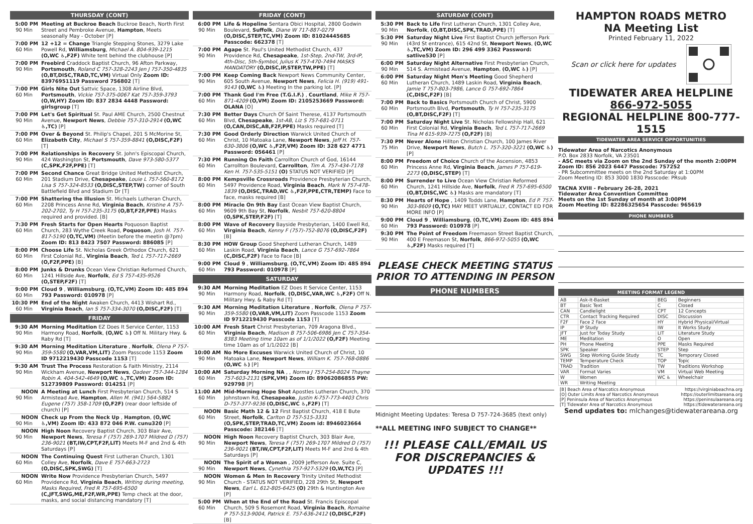THURSDAY (CONT)
5:00 PM
90 Min
Meeting at Buckroe Beach Buckroe Beach, North First Street and Pembroke Avenue, Hampton, Meets seasonally May - October [P]
7:00 PM
60 Min
12 +12 = Change Triangle Stepping Stones, 3279 Lake Powell Rd, Williamsburg, Michael A. 804-939-1215 (O,WC ♿,F2F) White tent behind the clubhouse [P]
7:00 PM
90 Min
Freebird Craddock Baptist Church, 96 Afton Parkway, Portsmouth, Roland C 757-328-2243 Jen J 757-350-4835 (O,BT,DISC,TRAD,TC,VM) Virtual Only Zoom ID: 83976951119 Password 756802 [T]
7:00 PM
60 Min
Girls Nite Out Sattvic Space, 1308 Airline Blvd, Portsmouth, Vickie 757-375-0067 Kat 757-359-3793 (O,W,HY) Zoom ID: 837 2834 4448 Password: girlsgroup [T]
7:00 PM
90 Min
Let's Get Spiritual St. Paul AME Church, 2500 Chestnut Avenue, Newport News, Debbie 757-310-2914 (O,WC ♿,TC) [P]
7:00 PM
60 Min
Over & Beyond St. Philip's Chapel, 201 S McMorine St, Elizabeth City, Michael S 757-359-8841 (O,DISC,F2F) [T]
7:00 PM
90 Min
Relationships in Recovery St. John's Episcopal Church, 424 Washington St, Portsmouth, Dave 973-580-5377 (C,SPK,F2F,PPE) [T]
7:00 PM
60 Min
Second Chance Great Bridge United Methodist Church, 201 Stadium Drive, Chesapeake, Louie L 757-560-8172 Lisa S 757-324-8533 (O,DISC,STEP,TW) corner of South Battlefield Blvd and Stadium Dr [T]
7:00 PM
60 Min
Shattering the Illusion St. Michaels Lutheran Church, 2208 Princess Anne Rd, Virginia Beach, Kristine A 757-202-2702, Ty H 757-235-3175 (O,BT,F2F,PPE) Masks required and provided. [B]
7:30 PM
60 Min
Fresh Starts for Open Hearts Poquoson Baptist Church, 283 Wythe Creek Road, Poquoson, Josh H. 757-817-5190 (O,TC,VM) (Meetin before the meetin @7pm) Zoom ID: 813 8423 7507 Password: 886085 [P]
8:00 PM
60 Min
Choose Life St. Nicholas Greek Orthodox Church, 621 First Colonial Rd., Virginia Beach, Ted L 757-717-2669 (O,F2F,PPE) [B]
8:00 PM
60 Min
Junks & Drunks Ocean View Christian Reformed Church, 1241 Hillside Ave, Norfolk, Ed S 757-435-9526 (O,STEP,F2F) [T]
9:00 PM
60 Min
Cloud 9 , Williamsburg, (O,TC,VM) Zoom ID: 485 894 793 Password: 010978 [P]
10:30 PM
60 Min
End of the Night Awaken Church, 4413 Wishart Rd., Virginia Beach, Ian S 757-334-3070 (O,DISC,F2F) [T]
FRIDAY
9:30 AM
90 Min
Morning Meditation EZ Does It Service Center, 1153 Harmony Road, Norfolk, (O,WC ♿) Off N. Military Hwy. & Raby Rd [T]
9:30 AM
90 Min
Morning Meditation Literature , Norfolk, Olena P 757-359-5580 (O,VAR,VM,LIT) Zoom Passcode 1153 Zoom ID 9712219430 Passcode 1153 [T]
9:30 AM
90 Min
Trust The Process Restoration & Faith Ministry, 2114 Wickham Avenue, Newport News, Qadeer 757-344-1284 Robin A. 404-542-4649 (O,WC ♿,TC,VM) Zoom ID: 512739809 Password: 014251 [P]
NOON
90 Min
A Meeting at Lunch First Presbyterian Church, 514 S Armistead Ave, Hampton, Allen M. (941) 564-5882 Eugene (757) 358-1709 (O,F2F) (rear door leftside of church) [P]
NOON
90 Min
Check up From the Neck Up , Hampton, (O,WC ♿,VM) Zoom ID: 433 872 046 P.W. cunu320 [P]
NOON
90 Min
High Noon Recovery Baptist Church, 303 Blair Ave, Newport News, Teresa F (757) 269-1707 Mildred D (757) 236-9021 (BT,IW,CPT,F2F,LIT) Meets M-F and 2nd & 4th Saturdays [P]
NOON
60 Min
The Continuing Quest First Lutheran Church, 1301 Colley Ave, Norfolk, Dave E 757-663-2723 (O,DISC,SPK,SWG) [T]
NOON
60 Min
Write Now Providence Presbyterian Church, 5497 Providence Rd, Virginia Beach, Writing during meeting, Masks Required, Fred R 757-695-6500 (C,JFT,SWG,ME,F2F,WR,PPE) Temp check at the door, masks, and social distancing mandatory [T]
FRIDAY (CONT)
6:00 PM
90 Min
Life & Hopeline Sentara Obici Hospital, 2800 Godwin Boulevard, Suffolk, Diane W 717-887-0279 (O,DISC,STEP,TC,VM) Zoom ID: 81024445685 Passcode: 662378 [T]
7:00 PM
90 Min
Agape St. Paul's United Methodist Church, 437 Providence Rd, Chesapeake, 1st-Step, 2nd-TW, 3rd-IP, 4th-Disc, 5th-Symbol, Julius K 757-470-7494 MASKS MANDATORY (O,DISC,IP,STEP,TW,PPE) [T]
7:00 PM
90 Min
Keep Coming Back Newport News Community Center, 605 South Avenue, Newport News, Felicia H. (919) 491-9143 (O,WC ♿) Meeting In the parking lot. [P]
7:00 PM
60 Min
Thank God I'm Free (T.G.I.F.) , Courtland, Mike R 757-871-4209 (O,VM) Zoom ID: 2105253669 Password: OLANA [O]
7:30 PM
60 Min
Better Days Church Of Saint Therese, 4137 Portsmouth Blvd, Chesapeake, 1st-AB, Liz S 757-681-0711 (O,CAN,DISC,AB,F2F,PPE) Masks required [T]
7:30 PM
60 Min
Good Orderly Direction Warwick United Church of Christ, 10 Matoaka Lane, Newport News, Jeff H. 757-630-3806 (O,WC ♿,F2F,VM) Zoom ID: 328 627 4771 Password: 056461 [P]
7:30 PM
60 Min
Running On Faith Carrollton Church of God, 16144 Carrollton Boulevard, Carrollton, Tim A. 757-434-7178 Ken H. 757-535-5151 (O) STATUS NOT VERIFIED [P]
8:00 PM
60 Min
Kempsville Crossroads Providence Presbyterian Church, 5497 Providence Road, Virginia Beach, Mark N 757-478-1839 (O,DISC,TRAD,WC ♿,F2F,PPE,CTR,TEMP) Face to face, masks required [B]
8:00 PM
60 Min
Miracle On 9th Bay East Ocean View Baptist Church, 9609 9th Bay St, Norfolk, Nesbit 757-620-8804 (O,SPK,STEP,F2F) [T]
8:00 PM
60 Min
Wave of Recovery Bayside Presbyterian, 1400 Ewell Rd, Virginia Beach, Kenny F (757)-752-8076 (O,DISC,F2F) [B]
8:30 PM
60 Min
HOW Group Good Shepherd Lutheran Church, 1489 Laskin Road, Virginia Beach, Lance G 757-692-7864 (C,DISC,F2F) Face to Face [B]
9:00 PM
60 Min
Cloud 9 , Williamsburg, (O,TC,VM) Zoom ID: 485 894 793 Password: 010978 [P]
SATURDAY
9:30 AM
90 Min
Morning Meditation EZ Does It Service Center, 1153 Harmony Road, Norfolk, (O,DISC,VAR,WC ♿,F2F) Off N. Military Hwy. & Raby Rd [T]
9:30 AM
90 Min
Morning Meditation Literature , Norfolk, Olena P 757-359-5580 (O,VAR,VM,LIT) Zoom Passcode 1153 Zoom ID 9712219430 Passcode 1153 [T]
10:00 AM
60 Min
Fresh Start Christ Presbyterian, 709 Aragona Blvd., Virginia Beach, Madison B 757-506-6986 Jen C 757-354-8383 Meeting time 10am as of 1/1/2022 (O,F2F) Meeting time 10am as of 1/1/2022 [B]
10:00 AM
90 Min
No More Excuses Warwick United Church of Christ, 10 Matoaka Lane, Newport News, William K. 757-768-0886 (O,WC ♿) [P]
10:00 AM
60 Min
Saturday Morning NA , , Norma J 757-254-8024 Thayne 757-603-2131 (SPK,VM) Zoom ID: 89062086855 PW: 929798 [P]
11:00 AM
60 Min
Mid-Morning Hope Shot Apostles Lutheran Church, 370 Johnstown Rd, Chesapeake, Justin K-757-773-4403 Chris D-757-377-9236 (O,DISC,WC ♿,F2F) [T]
NOON
60 Min
Basic Math 12 & 12 First Baptist Church, 418 E Bute Street, Norfolk, Carlton D 757-515-3331 (O,SPK,STEP,TRAD,TC,VM) Zoom id: 8946023664 Passcode: 382146 [T]
NOON
90 Min
High Noon Recovery Baptist Church, 303 Blair Ave, Newport News, Teresa F (757) 269-1707 Mildred D (757) 236-9021 (BT,IW,CPT,F2F,LIT) Meets M-F and 2nd & 4th Saturdays [P]
NOON
90 Min
The Spirit of a Woman , 2009 Jefferson Ave. Suite C, Newport News, Cynethia 757-927-5329 (O,W,TC) [P]
NOON
90 Min
Women & Men In Recovery Trinity United Methodist Church - STATUS NOT VERIFIED, 228 29th St, Newport News, Earl L. 612-805-6425 (O) 29th & Huntington Ave [P]
5:00 PM
60 Min
When at the End of the Road St. Francis Episcopal Church, 509 S Rosemont Road, Virginia Beach, Romaine P 757-513-9004, Patrick E. 757-636-2412 (O,DISC,F2F) [B]
SATURDAY (CONT)
5:30 PM
90 Min
Back to Life First Lutheran Church, 1301 Colley Ave, Norfolk, (O,BT,DISC,SPK,TRAD,PPE) [T]
5:30 PM
90 Min
Saturday Night Live First Baptist Church Jefferson Park (43rd St entrance), 615 42nd St, Newport News, (O,WC ♿,TC,VM) Zoom ID: 296 499 3362 Password: satlive530 [P]
6:00 PM
90 Min
Saturday Night Alternative First Presbyterian Church, 514 S. Armistead Avenue, Hampton, (O,WC ♿) [P]
6:00 PM
60 Min
Saturday Night Men's Meeting Good Shepherd Lutheran Church, 1489 Laskin Road, Virginia Beach, Jamie T 757-803-7986, Lance G 757-692-7864 (C,DISC,F2F) [B]
7:00 PM
60 Min
Back to Basics Portsmouth Church of Christ, 5900 Portsmouth Blvd, Portsmouth, Ty H 757-235-3175 (O,BT,DISC,F2F) [T]
7:00 PM
60 Min
Saturday Night Live St. Nicholas Fellowship Hall, 621 First Colonial Rd, Virginia Beach, Ted L 757-717-2669 Tina M 615-939-7275 (O,F2F) [B]
7:30 PM
75 Min
Never Alone Hillton Christian Church, 100 James River Drive, Newport News, Butch L. 757-320-3221 (O,WC ♿) [P]
8:00 PM
60 Min
Freedom of Choice Church of the Ascension, 4853 Princess Anne Rd, Virginia Beach, James P 757-619-2273 (O,DISC,STEP) [T]
8:00 PM
60 Min
Surrender to Live Ocean View Christian Reformed Church, 1241 Hillside Ave, Norfolk, Fred R 757-695-6500 (O,BT,DISC,WC ♿) Masks are mandatory [T]
8:30 PM
90 Min
Hearts of Hope , 1409 Todds Lane, Hampton, Ed P. 757-303-8609 (O,TC) MAY MEET VIRTUALLY, CONTACT ED FOR MORE INFO [P]
9:00 PM
60 Min
Cloud 9 , Williamsburg, (O,TC,VM) Zoom ID: 485 894 793 Password: 010978 [P]
9:30 PM
90 Min
The Point of Freedom Freemason Street Baptist Church, 400 E Freemason St, Norfolk, 866-972-5055 (O,WC ♿,F2F) Masks required [T]
PLEASE CHECK MEETING STATUS PRIOR TO ATTENDING IN PERSON
PHONE NUMBERS
Midnight Meeting Updates: Teresa D 757-724-3685 (text only)
**ALL MEETING INFO SUBJECT TO CHANGE**
!!! PLEASE CALL/EMAIL US FOR DISCREPANCIES & UPDATES !!!
HAMPTON ROADS METRO
NA Meeting List
Printed February 11, 2022
Scan or click here for updates
TIDEWATER AREA HELPLINE
866-972-5055
REGIONAL HELPLINE 800-777-1515
TIDEWATER AREA SERVICE OPPORTUNITIES
Tidewater Area of Narcotics Anonymous
P.O. Box 2833 Norfolk, VA 23501
- ASC meets via Zoom on the 2nd Sunday of the month 2:00PM
Zoom ID: 856 2023 6447 Passcode: 757252
- PR Subcommittee meets on the 2nd Saturday at 1:00PM
Zoom Meeting ID: 853 3000 1830 Passcode: PRsub
TACNA XVIII - February 26-28, 2021
Tidewater Area Convention Committee
Meets on the 1st Sunday of month at 3:00PM
Zoom Meeting ID: 82286325654 Passcode: 965619
PHONE NUMBERS
MEETING FORMAT LEGEND
| AB | Ask-It-Basket | BEG | Beginners |
| BT | Basic Text | C | Closed |
| CAN | Candlelight | CPT | 12 Concepts |
| CTR | Contact Tracking Required | DISC | Discussion |
| F2F | Face 2 Face | HY | Hybrid Physical/Virtual |
| IP | IP Study | IW | It Works Study |
| JFT | Just for Today Study | LIT | Literature Study |
| ME | Meditation | O | Open |
| PH | Phone Meeting | PPE | Masks Required |
| SPK | Speaker | STEP | Step |
| SWG | Step Working Guide Study | TC | Temporary Closed |
| TEMP | Temperature Check | TOP | Topic |
| TRAD | Tradition | TW | Traditions Workshop |
| VAR | Format Varies | VM | Virtual Web Meeting |
| W | Women | WC ♿ | Wheelchair |
| WR | Writing Meeting | | |
| [B] Beach Area of Narcotics Anonymous | https://virginiabeachna.org |
| [O] Outer Limits Area of Narcotics Anonymous | https://outerlimitsareana.org |
| [P] Peninsula Area of Narcotics Anonymous | https://peninsulaareana.org |
| [T] Tidewater Area of Narcotics Anonymous | https://tidewaterareana.org |
Send updates to: mlchanges@tidewaterareana.org